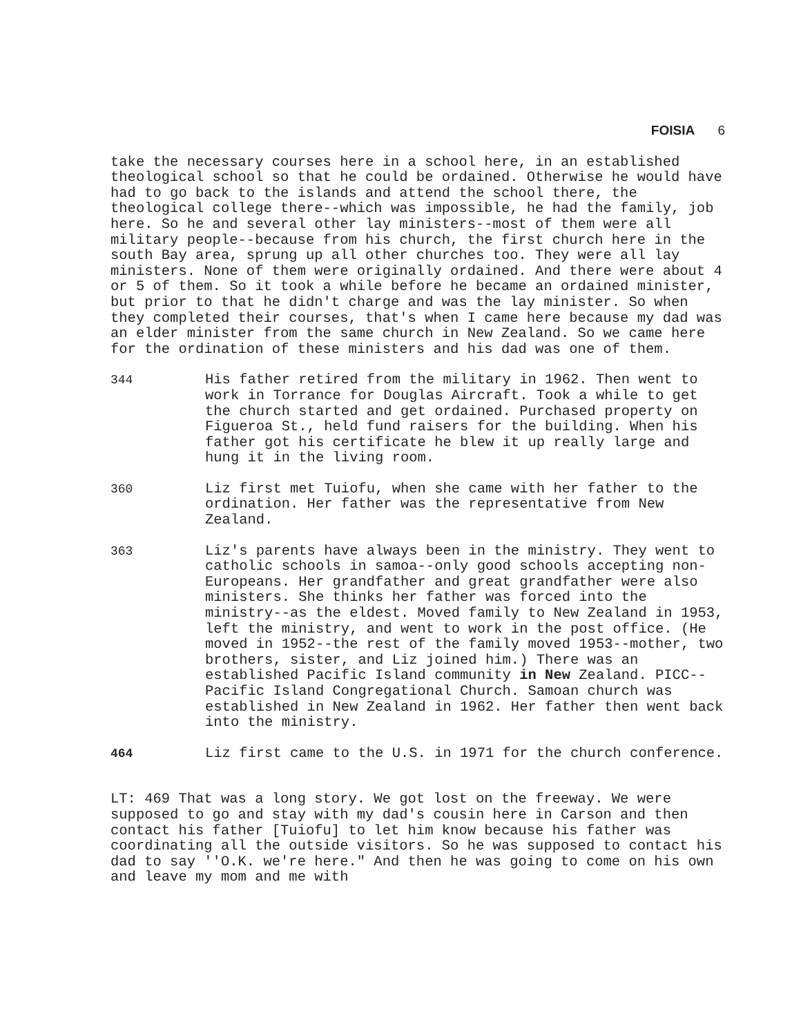FOISIA 6
take the necessary courses here in a school here, in an established theological school so that he could be ordained. Otherwise he would have had to go back to the islands and attend the school there, the theological college there--which was impossible, he had the family, job here. So he and several other lay ministers--most of them were all military people--because from his church, the first church here in the south Bay area, sprung up all other churches too. They were all lay ministers. None of them were originally ordained. And there were about 4 or 5 of them. So it took a while before he became an ordained minister, but prior to that he didn't charge and was the lay minister. So when they completed their courses, that's when I came here because my dad was an elder minister from the same church in New Zealand. So we came here for the ordination of these ministers and his dad was one of them.
344 His father retired from the military in 1962. Then went to work in Torrance for Douglas Aircraft. Took a while to get the church started and get ordained. Purchased property on Figueroa St., held fund raisers for the building. When his father got his certificate he blew it up really large and hung it in the living room.
360 Liz first met Tuiofu, when she came with her father to the ordination. Her father was the representative from New Zealand.
363 Liz's parents have always been in the ministry. They went to catholic schools in samoa--only good schools accepting non-Europeans. Her grandfather and great grandfather were also ministers. She thinks her father was forced into the ministry--as the eldest. Moved family to New Zealand in 1953, left the ministry, and went to work in the post office. (He moved in 1952--the rest of the family moved 1953--mother, two brothers, sister, and Liz joined him.) There was an established Pacific Island community in New Zealand. PICC--Pacific Island Congregational Church. Samoan church was established in New Zealand in 1962. Her father then went back into the ministry.
464 Liz first came to the U.S. in 1971 for the church conference.
LT: 469 That was a long story. We got lost on the freeway. We were supposed to go and stay with my dad's cousin here in Carson and then contact his father [Tuiofu] to let him know because his father was coordinating all the outside visitors. So he was supposed to contact his dad to say ''O.K. we're here." And then he was going to come on his own and leave my mom and me with